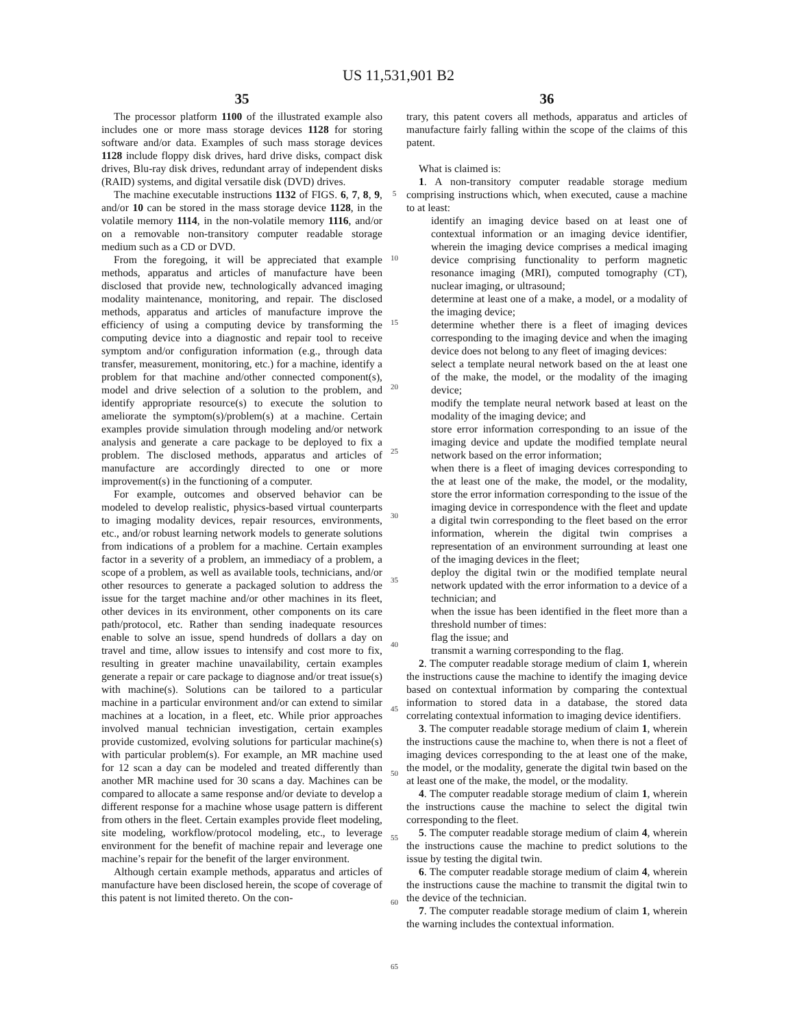US 11,531,901 B2
35
The processor platform 1100 of the illustrated example also includes one or more mass storage devices 1128 for storing software and/or data. Examples of such mass storage devices 1128 include floppy disk drives, hard drive disks, compact disk drives, Blu-ray disk drives, redundant array of independent disks (RAID) systems, and digital versatile disk (DVD) drives.
The machine executable instructions 1132 of FIGS. 6, 7, 8, 9, and/or 10 can be stored in the mass storage device 1128, in the volatile memory 1114, in the non-volatile memory 1116, and/or on a removable non-transitory computer readable storage medium such as a CD or DVD.
From the foregoing, it will be appreciated that example methods, apparatus and articles of manufacture have been disclosed that provide new, technologically advanced imaging modality maintenance, monitoring, and repair. The disclosed methods, apparatus and articles of manufacture improve the efficiency of using a computing device by transforming the computing device into a diagnostic and repair tool to receive symptom and/or configuration information (e.g., through data transfer, measurement, monitoring, etc.) for a machine, identify a problem for that machine and/other connected component(s), model and drive selection of a solution to the problem, and identify appropriate resource(s) to execute the solution to ameliorate the symptom(s)/problem(s) at a machine. Certain examples provide simulation through modeling and/or network analysis and generate a care package to be deployed to fix a problem. The disclosed methods, apparatus and articles of manufacture are accordingly directed to one or more improvement(s) in the functioning of a computer.
For example, outcomes and observed behavior can be modeled to develop realistic, physics-based virtual counterparts to imaging modality devices, repair resources, environments, etc., and/or robust learning network models to generate solutions from indications of a problem for a machine. Certain examples factor in a severity of a problem, an immediacy of a problem, a scope of a problem, as well as available tools, technicians, and/or other resources to generate a packaged solution to address the issue for the target machine and/or other machines in its fleet, other devices in its environment, other components on its care path/protocol, etc. Rather than sending inadequate resources enable to solve an issue, spend hundreds of dollars a day on travel and time, allow issues to intensify and cost more to fix, resulting in greater machine unavailability, certain examples generate a repair or care package to diagnose and/or treat issue(s) with machine(s). Solutions can be tailored to a particular machine in a particular environment and/or can extend to similar machines at a location, in a fleet, etc. While prior approaches involved manual technician investigation, certain examples provide customized, evolving solutions for particular machine(s) with particular problem(s). For example, an MR machine used for 12 scan a day can be modeled and treated differently than another MR machine used for 30 scans a day. Machines can be compared to allocate a same response and/or deviate to develop a different response for a machine whose usage pattern is different from others in the fleet. Certain examples provide fleet modeling, site modeling, workflow/protocol modeling, etc., to leverage environment for the benefit of machine repair and leverage one machine’s repair for the benefit of the larger environment.
Although certain example methods, apparatus and articles of manufacture have been disclosed herein, the scope of coverage of this patent is not limited thereto. On the con-
5
10
15
20
25
30
35
40
45
50
55
60
65
36
trary, this patent covers all methods, apparatus and articles of manufacture fairly falling within the scope of the claims of this patent.
What is claimed is:
1. A non-transitory computer readable storage medium comprising instructions which, when executed, cause a machine to at least:
identify an imaging device based on at least one of contextual information or an imaging device identifier, wherein the imaging device comprises a medical imaging device comprising functionality to perform magnetic resonance imaging (MRI), computed tomography (CT), nuclear imaging, or ultrasound;
determine at least one of a make, a model, or a modality of the imaging device;
determine whether there is a fleet of imaging devices corresponding to the imaging device and when the imaging device does not belong to any fleet of imaging devices:
select a template neural network based on the at least one of the make, the model, or the modality of the imaging device;
modify the template neural network based at least on the modality of the imaging device; and
store error information corresponding to an issue of the imaging device and update the modified template neural network based on the error information;
when there is a fleet of imaging devices corresponding to the at least one of the make, the model, or the modality, store the error information corresponding to the issue of the imaging device in correspondence with the fleet and update a digital twin corresponding to the fleet based on the error information, wherein the digital twin comprises a representation of an environment surrounding at least one of the imaging devices in the fleet;
deploy the digital twin or the modified template neural network updated with the error information to a device of a technician; and
when the issue has been identified in the fleet more than a threshold number of times:
flag the issue; and
transmit a warning corresponding to the flag.
2. The computer readable storage medium of claim 1, wherein the instructions cause the machine to identify the imaging device based on contextual information by comparing the contextual information to stored data in a database, the stored data correlating contextual information to imaging device identifiers.
3. The computer readable storage medium of claim 1, wherein the instructions cause the machine to, when there is not a fleet of imaging devices corresponding to the at least one of the make, the model, or the modality, generate the digital twin based on the at least one of the make, the model, or the modality.
4. The computer readable storage medium of claim 1, wherein the instructions cause the machine to select the digital twin corresponding to the fleet.
5. The computer readable storage medium of claim 4, wherein the instructions cause the machine to predict solutions to the issue by testing the digital twin.
6. The computer readable storage medium of claim 4, wherein the instructions cause the machine to transmit the digital twin to the device of the technician.
7. The computer readable storage medium of claim 1, wherein the warning includes the contextual information.